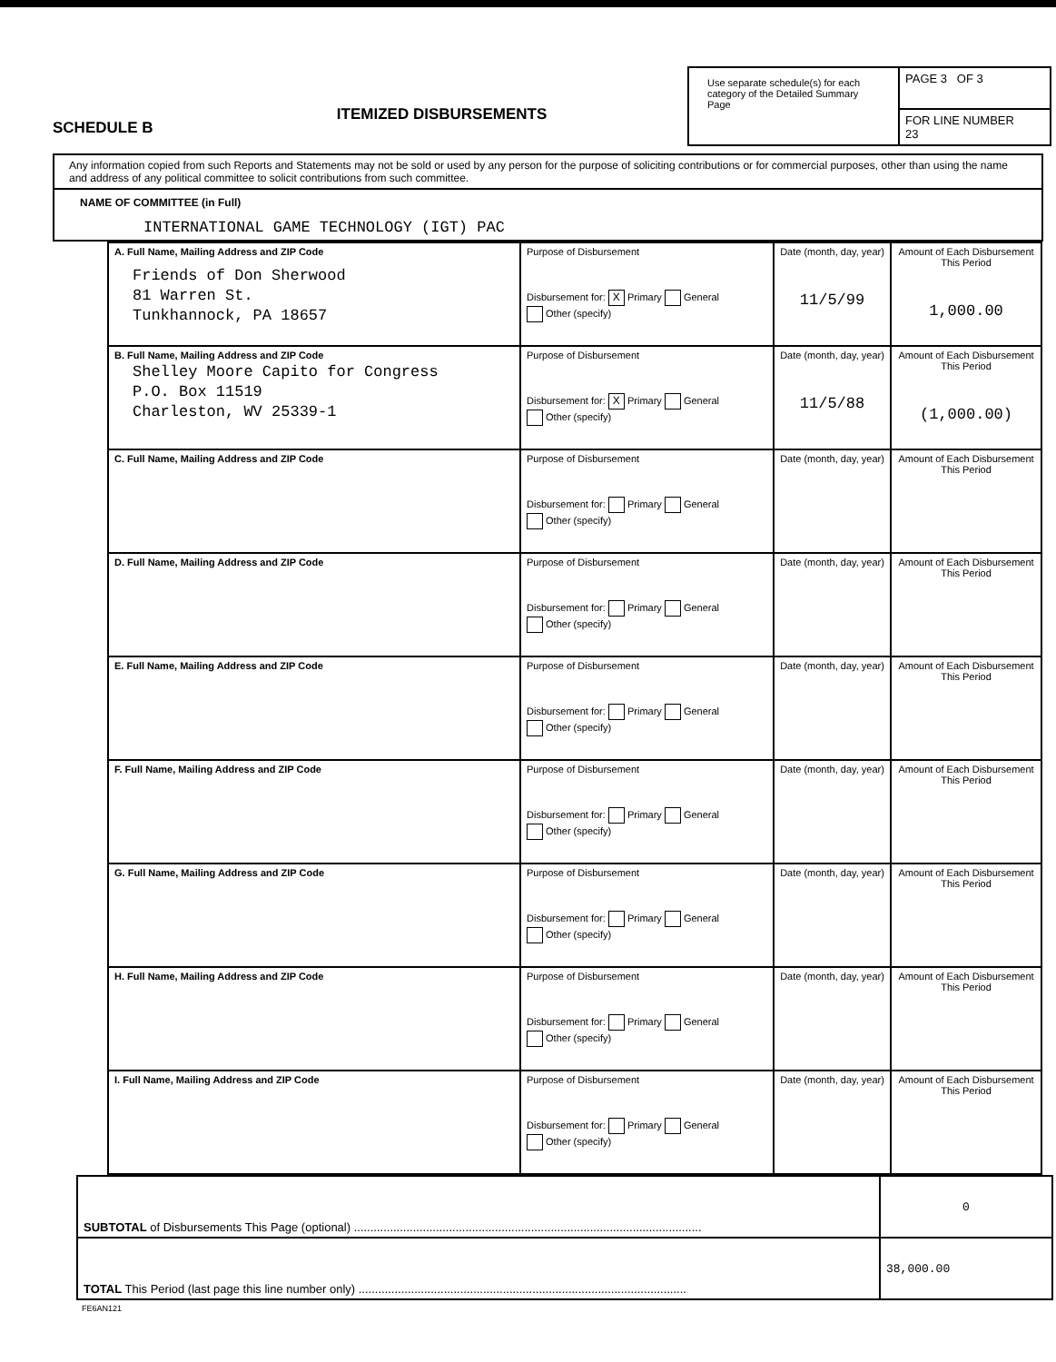SCHEDULE B
ITEMIZED DISBURSEMENTS
Use separate schedule(s) for each category of the Detailed Summary Page
PAGE 3 OF 3
FOR LINE NUMBER
23
Any information copied from such Reports and Statements may not be sold or used by any person for the purpose of soliciting contributions or for commercial purposes, other than using the name and address of any political committee to solicit contributions from such committee.
NAME OF COMMITTEE (in Full)
INTERNATIONAL GAME TECHNOLOGY (IGT) PAC
| A. Full Name, Mailing Address and ZIP Code Friends of Don Sherwood 81 Warren St. Tunkhannock, PA 18657 | Purpose of Disbursement Disbursement for: X Primary General Other (specify) | Date (month, day, year) 11/5/99 | Amount of Each Disbursement This Period 1,000.00 |
| B. Full Name, Mailing Address and ZIP Code Shelley Moore Capito for Congress P.O. Box 11519 Charleston, WV 25339-1 | Purpose of Disbursement Disbursement for: X Primary General Other (specify) | Date (month, day, year) 11/5/88 | Amount of Each Disbursement This Period (1,000.00) |
| C. Full Name, Mailing Address and ZIP Code | Purpose of Disbursement Disbursement for: Primary General Other (specify) | Date (month, day, year) | Amount of Each Disbursement This Period |
| D. Full Name, Mailing Address and ZIP Code | Purpose of Disbursement Disbursement for: Primary General Other (specify) | Date (month, day, year) | Amount of Each Disbursement This Period |
| E. Full Name, Mailing Address and ZIP Code | Purpose of Disbursement Disbursement for: Primary General Other (specify) | Date (month, day, year) | Amount of Each Disbursement This Period |
| F. Full Name, Mailing Address and ZIP Code | Purpose of Disbursement Disbursement for: Primary General Other (specify) | Date (month, day, year) | Amount of Each Disbursement This Period |
| G. Full Name, Mailing Address and ZIP Code | Purpose of Disbursement Disbursement for: Primary General Other (specify) | Date (month, day, year) | Amount of Each Disbursement This Period |
| H. Full Name, Mailing Address and ZIP Code | Purpose of Disbursement Disbursement for: Primary General Other (specify) | Date (month, day, year) | Amount of Each Disbursement This Period |
| I. Full Name, Mailing Address and ZIP Code | Purpose of Disbursement Disbursement for: Primary General Other (specify) | Date (month, day, year) | Amount of Each Disbursement This Period |
| SUBTOTAL of Disbursements This Page (optional) .......................................................................................................... | 0 |
| TOTAL This Period (last page this line number only) .................................................................................................... | 38,000.00 |
FE6AN121